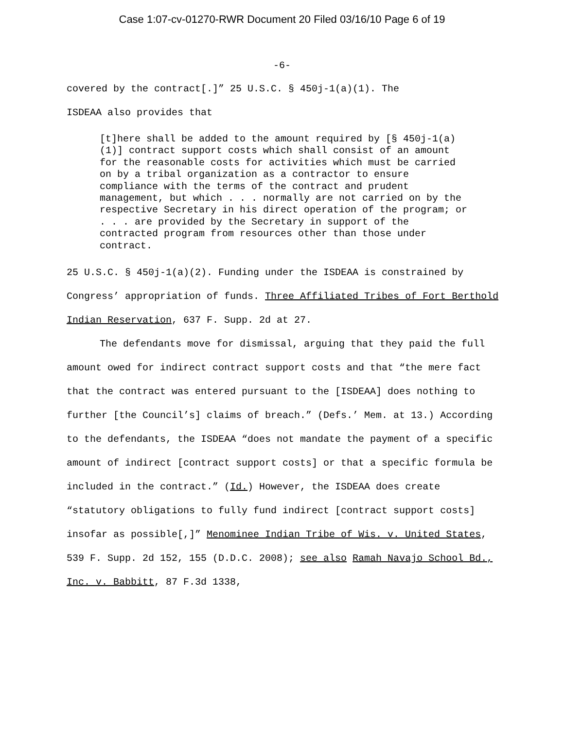Case 1:07-cv-01270-RWR Document 20 Filed 03/16/10 Page 6 of 19
-6-
covered by the contract[.]” 25 U.S.C. § 450j-1(a)(1). The
ISDEAA also provides that
[t]here shall be added to the amount required by [§ 450j-1(a)(1)] contract support costs which shall consist of an amount for the reasonable costs for activities which must be carried on by a tribal organization as a contractor to ensure compliance with the terms of the contract and prudent management, but which . . . normally are not carried on by the respective Secretary in his direct operation of the program; or . . . are provided by the Secretary in support of the contracted program from resources other than those under contract.
25 U.S.C. § 450j-1(a)(2). Funding under the ISDEAA is constrained by Congress’ appropriation of funds. Three Affiliated Tribes of Fort Berthold Indian Reservation, 637 F. Supp. 2d at 27.
The defendants move for dismissal, arguing that they paid the full amount owed for indirect contract support costs and that “the mere fact that the contract was entered pursuant to the [ISDEAA] does nothing to further [the Council’s] claims of breach.” (Defs.’ Mem. at 13.) According to the defendants, the ISDEAA “does not mandate the payment of a specific amount of indirect [contract support costs] or that a specific formula be included in the contract.” (Id.) However, the ISDEAA does create “statutory obligations to fully fund indirect [contract support costs] insofar as possible[,]” Menominee Indian Tribe of Wis. v. United States, 539 F. Supp. 2d 152, 155 (D.D.C. 2008); see also Ramah Navajo School Bd., Inc. v. Babbitt, 87 F.3d 1338,